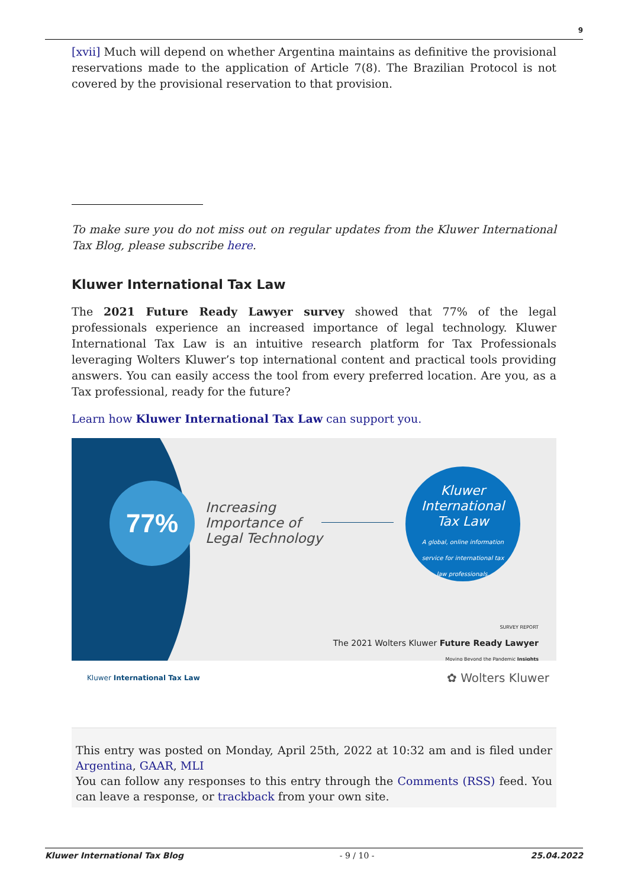9
[xvii] Much will depend on whether Argentina maintains as definitive the provisional reservations made to the application of Article 7(8). The Brazilian Protocol is not covered by the provisional reservation to that provision.
To make sure you do not miss out on regular updates from the Kluwer International Tax Blog, please subscribe here.
Kluwer International Tax Law
The 2021 Future Ready Lawyer survey showed that 77% of the legal professionals experience an increased importance of legal technology. Kluwer International Tax Law is an intuitive research platform for Tax Professionals leveraging Wolters Kluwer’s top international content and practical tools providing answers. You can easily access the tool from every preferred location. Are you, as a Tax professional, ready for the future?
Learn how Kluwer International Tax Law can support you.
77%
Increasing
Importance of
Legal Technology
Kluwer
International
Tax Law
A global, online information
service for international tax
law professionals.
SURVEY REPORT
The 2021 Wolters Kluwer Future Ready Lawyer
Moving Beyond the Pandemic Insights
Kluwer International Tax Law ✿ Wolters Kluwer
This entry was posted on Monday, April 25th, 2022 at 10:32 am and is filed under Argentina, GAAR, MLI
You can follow any responses to this entry through the Comments (RSS) feed. You can leave a response, or trackback from your own site.
Kluwer International Tax Blog - 9 / 10 - 25.04.2022